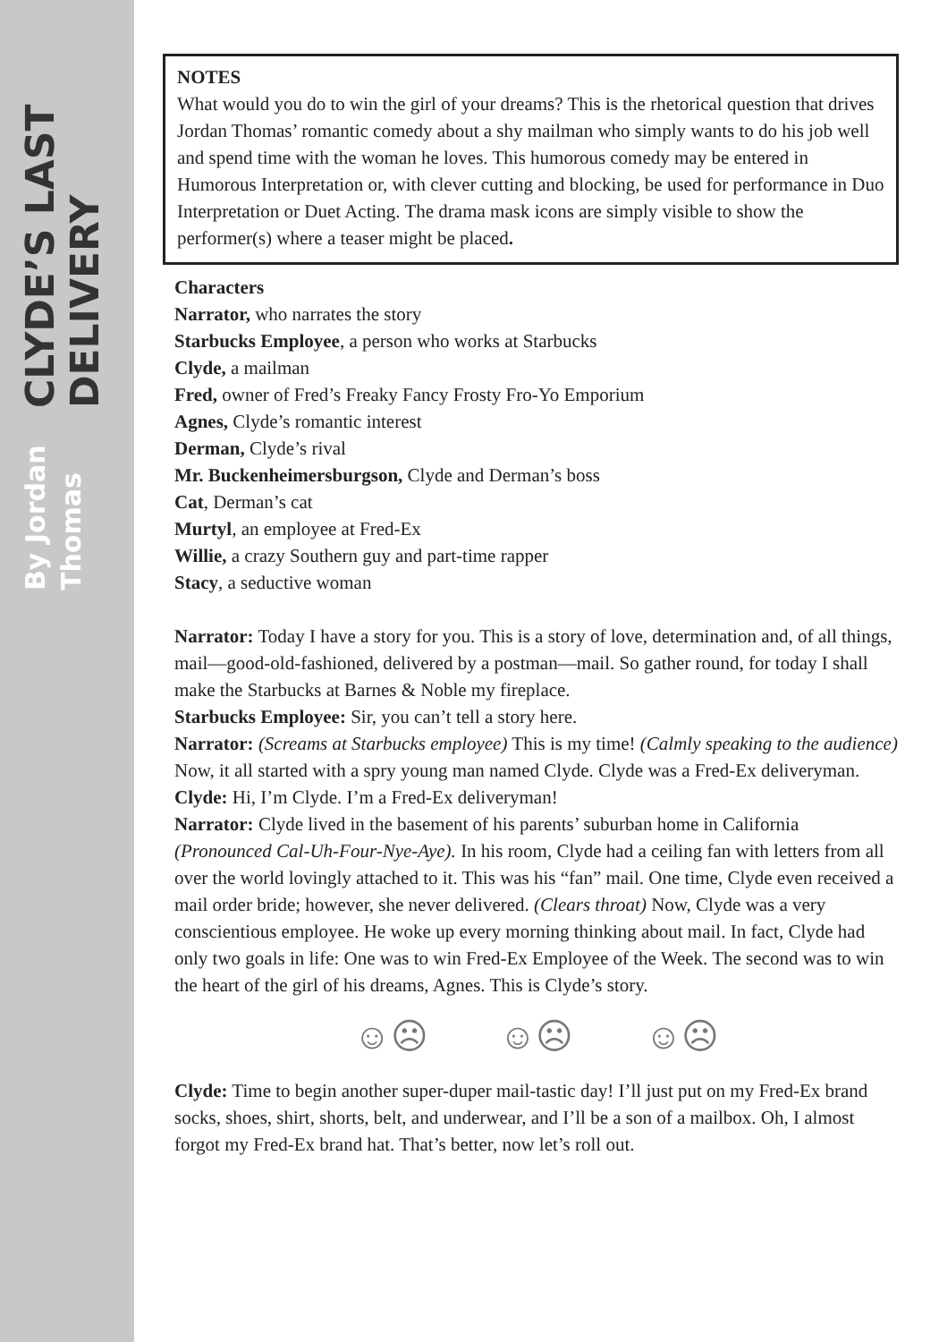CLYDE’S LAST DELIVERY
By Jordan Thomas
NOTES
What would you do to win the girl of your dreams? This is the rhetorical question that drives Jordan Thomas’ romantic comedy about a shy mailman who simply wants to do his job well and spend time with the woman he loves. This humorous comedy may be entered in Humorous Interpretation or, with clever cutting and blocking, be used for performance in Duo Interpretation or Duet Acting. The drama mask icons are simply visible to show the performer(s) where a teaser might be placed.
Characters
Narrator, who narrates the story
Starbucks Employee, a person who works at Starbucks
Clyde, a mailman
Fred, owner of Fred’s Freaky Fancy Frosty Fro-Yo Emporium
Agnes, Clyde’s romantic interest
Derman, Clyde’s rival
Mr. Buckenheimersburgson, Clyde and Derman’s boss
Cat, Derman’s cat
Murtyl, an employee at Fred-Ex
Willie, a crazy Southern guy and part-time rapper
Stacy, a seductive woman
Narrator: Today I have a story for you. This is a story of love, determination and, of all things, mail—good-old-fashioned, delivered by a postman—mail. So gather round, for today I shall make the Starbucks at Barnes & Noble my fireplace.
Starbucks Employee: Sir, you can’t tell a story here.
Narrator: (Screams at Starbucks employee) This is my time! (Calmly speaking to the audience) Now, it all started with a spry young man named Clyde. Clyde was a Fred-Ex deliveryman.
Clyde: Hi, I’m Clyde. I’m a Fred-Ex deliveryman!
Narrator: Clyde lived in the basement of his parents’ suburban home in California (Pronounced Cal-Uh-Four-Nye-Aye). In his room, Clyde had a ceiling fan with letters from all over the world lovingly attached to it. This was his “fan” mail. One time, Clyde even received a mail order bride; however, she never delivered. (Clears throat) Now, Clyde was a very conscientious employee. He woke up every morning thinking about mail. In fact, Clyde had only two goals in life: One was to win Fred-Ex Employee of the Week. The second was to win the heart of the girl of his dreams, Agnes. This is Clyde’s story.
☺☹ ☺☹ ☺☹
Clyde: Time to begin another super-duper mail-tastic day! I’ll just put on my Fred-Ex brand socks, shoes, shirt, shorts, belt, and underwear, and I’ll be a son of a mailbox. Oh, I almost forgot my Fred-Ex brand hat. That’s better, now let’s roll out.